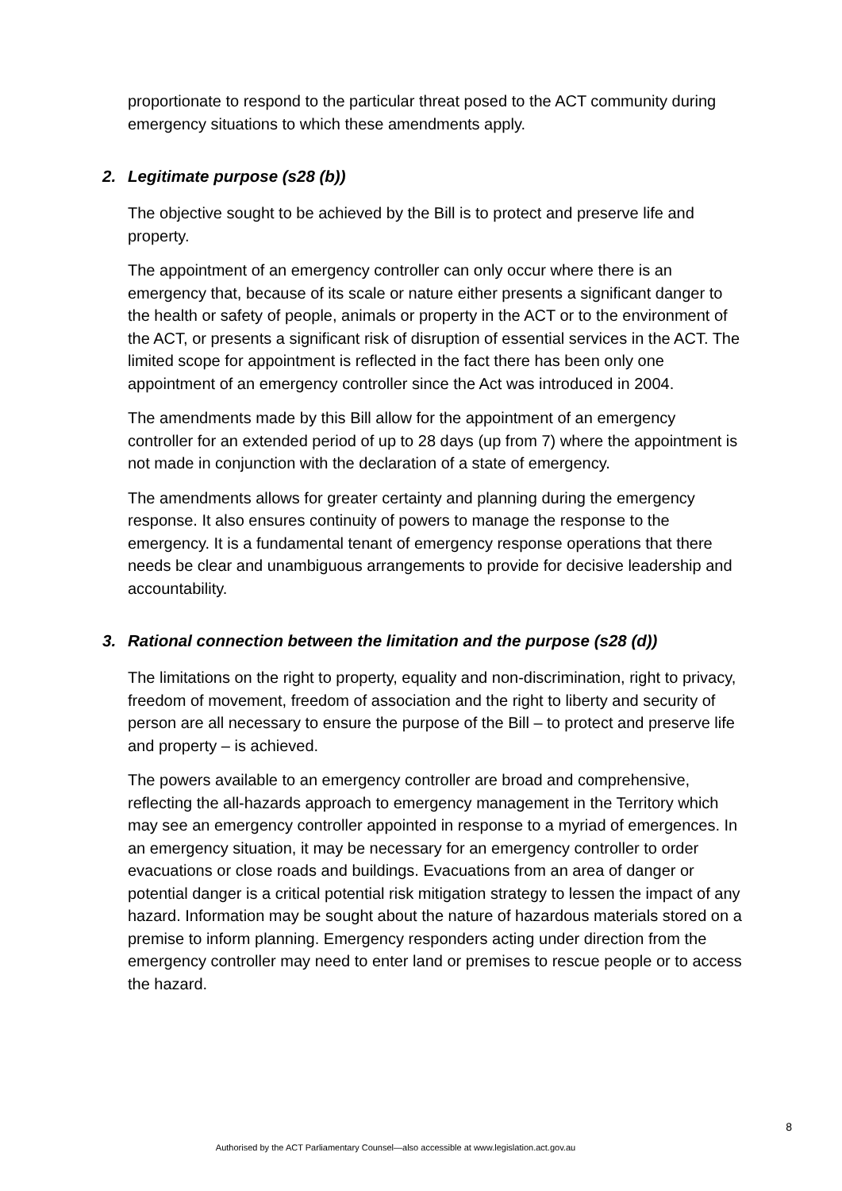proportionate to respond to the particular threat posed to the ACT community during emergency situations to which these amendments apply.
2. Legitimate purpose (s28 (b))
The objective sought to be achieved by the Bill is to protect and preserve life and property.
The appointment of an emergency controller can only occur where there is an emergency that, because of its scale or nature either presents a significant danger to the health or safety of people, animals or property in the ACT or to the environment of the ACT, or presents a significant risk of disruption of essential services in the ACT. The limited scope for appointment is reflected in the fact there has been only one appointment of an emergency controller since the Act was introduced in 2004.
The amendments made by this Bill allow for the appointment of an emergency controller for an extended period of up to 28 days (up from 7) where the appointment is not made in conjunction with the declaration of a state of emergency.
The amendments allows for greater certainty and planning during the emergency response. It also ensures continuity of powers to manage the response to the emergency. It is a fundamental tenant of emergency response operations that there needs be clear and unambiguous arrangements to provide for decisive leadership and accountability.
3. Rational connection between the limitation and the purpose (s28 (d))
The limitations on the right to property, equality and non-discrimination, right to privacy, freedom of movement, freedom of association and the right to liberty and security of person are all necessary to ensure the purpose of the Bill – to protect and preserve life and property – is achieved.
The powers available to an emergency controller are broad and comprehensive, reflecting the all-hazards approach to emergency management in the Territory which may see an emergency controller appointed in response to a myriad of emergences. In an emergency situation, it may be necessary for an emergency controller to order evacuations or close roads and buildings. Evacuations from an area of danger or potential danger is a critical potential risk mitigation strategy to lessen the impact of any hazard. Information may be sought about the nature of hazardous materials stored on a premise to inform planning. Emergency responders acting under direction from the emergency controller may need to enter land or premises to rescue people or to access the hazard.
8
Authorised by the ACT Parliamentary Counsel—also accessible at www.legislation.act.gov.au